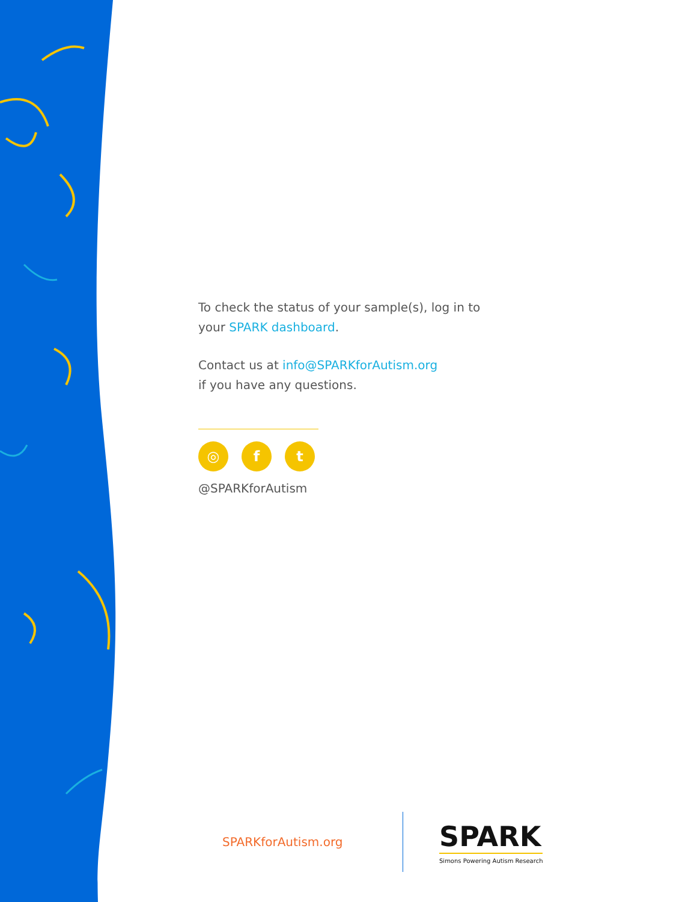To check the status of your sample(s), log in to your SPARK dashboard.
Contact us at info@SPARKforAutism.org
if you have any questions.
◎ f t
@SPARKforAutism
SPARKforAutism.org
SPARK
Simons Powering Autism Research